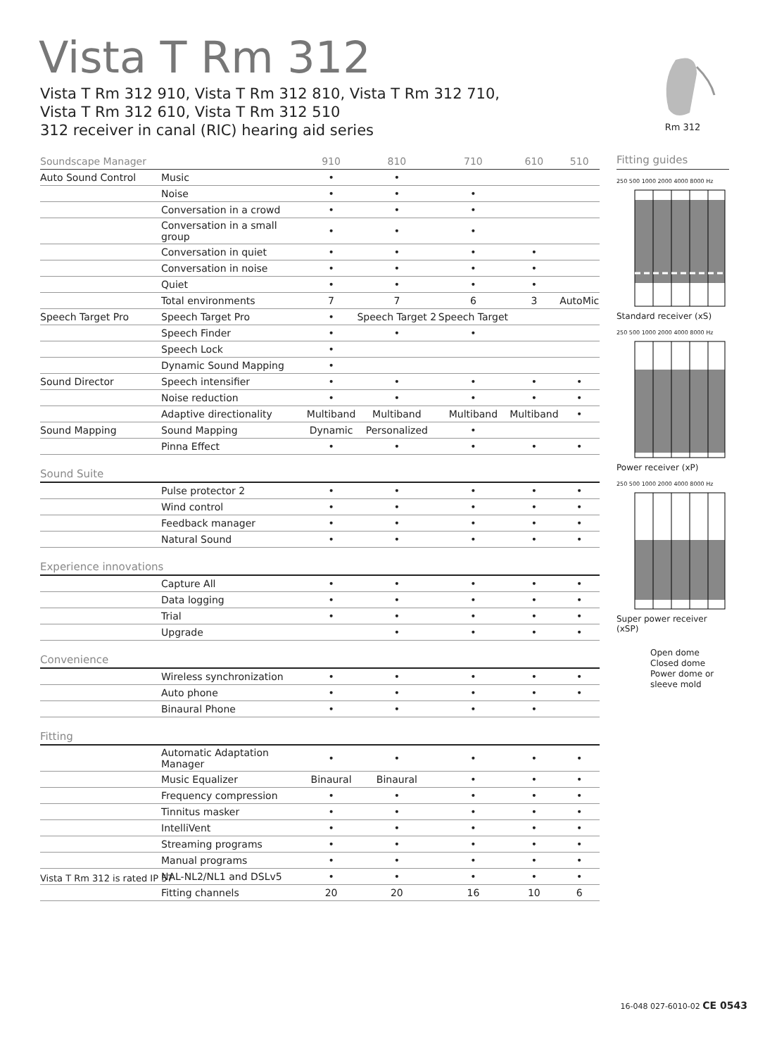Vista T Rm 312
Vista T Rm 312 910, Vista T Rm 312 810, Vista T Rm 312 710,
Vista T Rm 312 610, Vista T Rm 312 510
312 receiver in canal (RIC) hearing aid series
Rm 312
| Soundscape Manager | | 910 | 810 | 710 | 610 | 510 |
| --- | --- | --- | --- | --- | --- | --- |
| Auto Sound Control | Music | • | • | | | |
| | Noise | • | • | • | | |
| | Conversation in a crowd | • | • | • | | |
| | Conversation in a small group | • | • | • | | |
| | Conversation in quiet | • | • | • | • | |
| | Conversation in noise | • | • | • | • | |
| | Quiet | • | • | • | • | |
| | Total environments | 7 | 7 | 6 | 3 | AutoMic |
| Speech Target Pro | Speech Target Pro | • | Speech Target 2 | Speech Target | | |
| | Speech Finder | • | • | • | | |
| | Speech Lock | • | | | | |
| | Dynamic Sound Mapping | • | | | | |
| Sound Director | Speech intensifier | • | • | • | • | • |
| | Noise reduction | • | • | • | • | • |
| | Adaptive directionality | Multiband | Multiband | Multiband | Multiband | • |
| Sound Mapping | Sound Mapping | Dynamic | Personalized | • | | |
| | Pinna Effect | • | • | • | • | • |
| Sound Suite | | | | | | |
| | Pulse protector 2 | • | • | • | • | • |
| | Wind control | • | • | • | • | • |
| | Feedback manager | • | • | • | • | • |
| | Natural Sound | • | • | • | • | • |
| Experience innovations | | | | | | |
| | Capture All | • | • | • | • | • |
| | Data logging | • | • | • | • | • |
| | Trial | • | • | • | • | • |
| | Upgrade | | • | • | • | • |
| Convenience | | | | | | |
| | Wireless synchronization | • | • | • | • | • |
| | Auto phone | • | • | • | • | • |
| | Binaural Phone | • | • | • | • | |
| Fitting | | | | | | |
| | Automatic Adaptation Manager | • | • | • | • | • |
| | Music Equalizer | Binaural | Binaural | • | • | • |
| | Frequency compression | • | • | • | • | • |
| | Tinnitus masker | • | • | • | • | • |
| | IntelliVent | • | • | • | • | • |
| | Streaming programs | • | • | • | • | • |
| | Manual programs | • | • | • | • | • |
| | NAL-NL2/NL1 and DSLv5 | • | • | • | • | • |
| | Fitting channels | 20 | 20 | 16 | 10 | 6 |
Fitting guides
250 500 1000 2000 4000 8000 Hz
Standard receiver (xS)
250 500 1000 2000 4000 8000 Hz
Power receiver (xP)
250 500 1000 2000 4000 8000 Hz
Super power receiver (xSP)
Open dome
Closed dome
Power dome or sleeve mold
Vista T Rm 312 is rated IP 57
16-048 027-6010-02 CE 0543